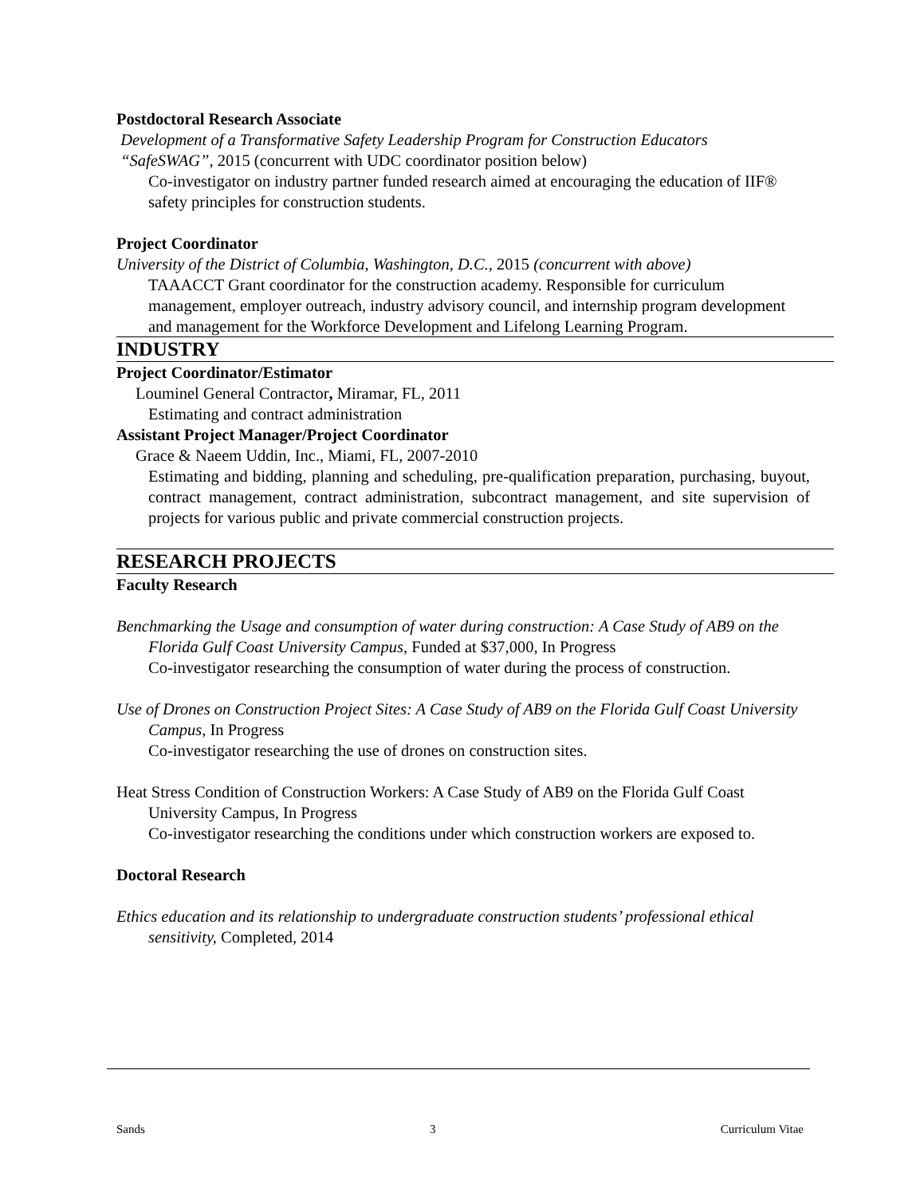Postdoctoral Research Associate
Development of a Transformative Safety Leadership Program for Construction Educators
“SafeSWAG”, 2015 (concurrent with UDC coordinator position below)
Co-investigator on industry partner funded research aimed at encouraging the education of IIF® safety principles for construction students.
Project Coordinator
University of the District of Columbia, Washington, D.C., 2015 (concurrent with above)
TAAACCT Grant coordinator for the construction academy. Responsible for curriculum management, employer outreach, industry advisory council, and internship program development and management for the Workforce Development and Lifelong Learning Program.
INDUSTRY
Project Coordinator/Estimator
Louminel General Contractor, Miramar, FL, 2011
Estimating and contract administration
Assistant Project Manager/Project Coordinator
Grace & Naeem Uddin, Inc., Miami, FL, 2007-2010
Estimating and bidding, planning and scheduling, pre-qualification preparation, purchasing, buyout, contract management, contract administration, subcontract management, and site supervision of projects for various public and private commercial construction projects.
RESEARCH PROJECTS
Faculty Research
Benchmarking the Usage and consumption of water during construction: A Case Study of AB9 on the Florida Gulf Coast University Campus, Funded at $37,000, In Progress
Co-investigator researching the consumption of water during the process of construction.
Use of Drones on Construction Project Sites: A Case Study of AB9 on the Florida Gulf Coast University Campus, In Progress
Co-investigator researching the use of drones on construction sites.
Heat Stress Condition of Construction Workers: A Case Study of AB9 on the Florida Gulf Coast University Campus, In Progress
Co-investigator researching the conditions under which construction workers are exposed to.
Doctoral Research
Ethics education and its relationship to undergraduate construction students’ professional ethical sensitivity, Completed, 2014
Sands 3 Curriculum Vitae